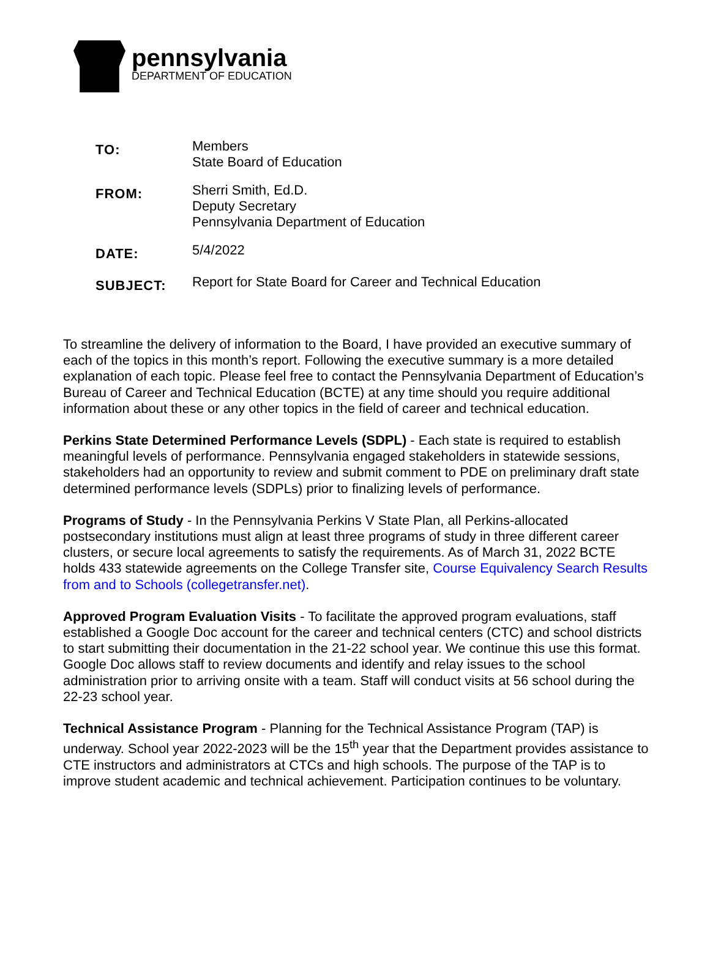pennsylvania
DEPARTMENT OF EDUCATION
| TO: | Members State Board of Education |
| FROM: | Sherri Smith, Ed.D. Deputy Secretary Pennsylvania Department of Education |
| DATE: | 5/4/2022 |
| SUBJECT: | Report for State Board for Career and Technical Education |
To streamline the delivery of information to the Board, I have provided an executive summary of each of the topics in this month’s report. Following the executive summary is a more detailed explanation of each topic. Please feel free to contact the Pennsylvania Department of Education’s Bureau of Career and Technical Education (BCTE) at any time should you require additional information about these or any other topics in the field of career and technical education.
Perkins State Determined Performance Levels (SDPL) - Each state is required to establish meaningful levels of performance. Pennsylvania engaged stakeholders in statewide sessions, stakeholders had an opportunity to review and submit comment to PDE on preliminary draft state determined performance levels (SDPLs) prior to finalizing levels of performance.
Programs of Study - In the Pennsylvania Perkins V State Plan, all Perkins-allocated postsecondary institutions must align at least three programs of study in three different career clusters, or secure local agreements to satisfy the requirements. As of March 31, 2022 BCTE holds 433 statewide agreements on the College Transfer site, Course Equivalency Search Results from and to Schools (collegetransfer.net).
Approved Program Evaluation Visits - To facilitate the approved program evaluations, staff established a Google Doc account for the career and technical centers (CTC) and school districts to start submitting their documentation in the 21-22 school year. We continue this use this format. Google Doc allows staff to review documents and identify and relay issues to the school administration prior to arriving onsite with a team. Staff will conduct visits at 56 school during the 22-23 school year.
Technical Assistance Program - Planning for the Technical Assistance Program (TAP) is underway. School year 2022-2023 will be the 15<sup>th</sup> year that the Department provides assistance to CTE instructors and administrators at CTCs and high schools. The purpose of the TAP is to improve student academic and technical achievement. Participation continues to be voluntary.